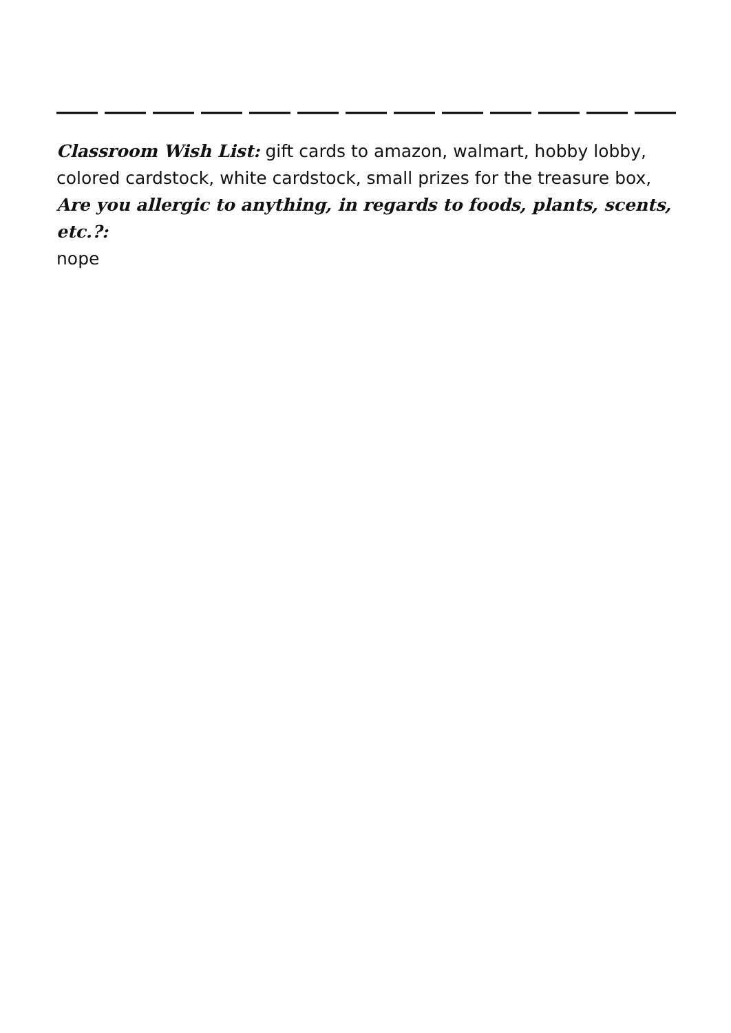Classroom Wish List: gift cards to amazon, walmart, hobby lobby, colored cardstock, white cardstock, small prizes for the treasure box,
Are you allergic to anything, in regards to foods, plants, scents, etc.?:
nope